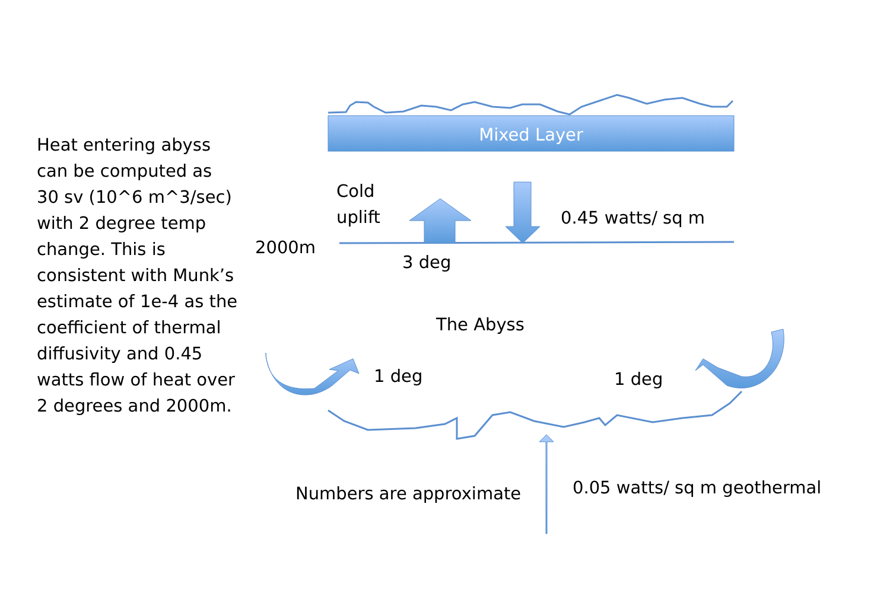Heat entering abyss can be computed as 30 sv (10^6 m^3/sec) with 2 degree temp change. This is consistent with Munk’s estimate of 1e-4 as the coefficient of thermal diffusivity and 0.45 watts flow of heat over 2 degrees and 2000m.
Mixed Layer
Cold
uplift
0.45 watts/ sq m
2000m
3 deg
The Abyss
1 deg 1 deg
Numbers are approximate 0.05 watts/ sq m geothermal